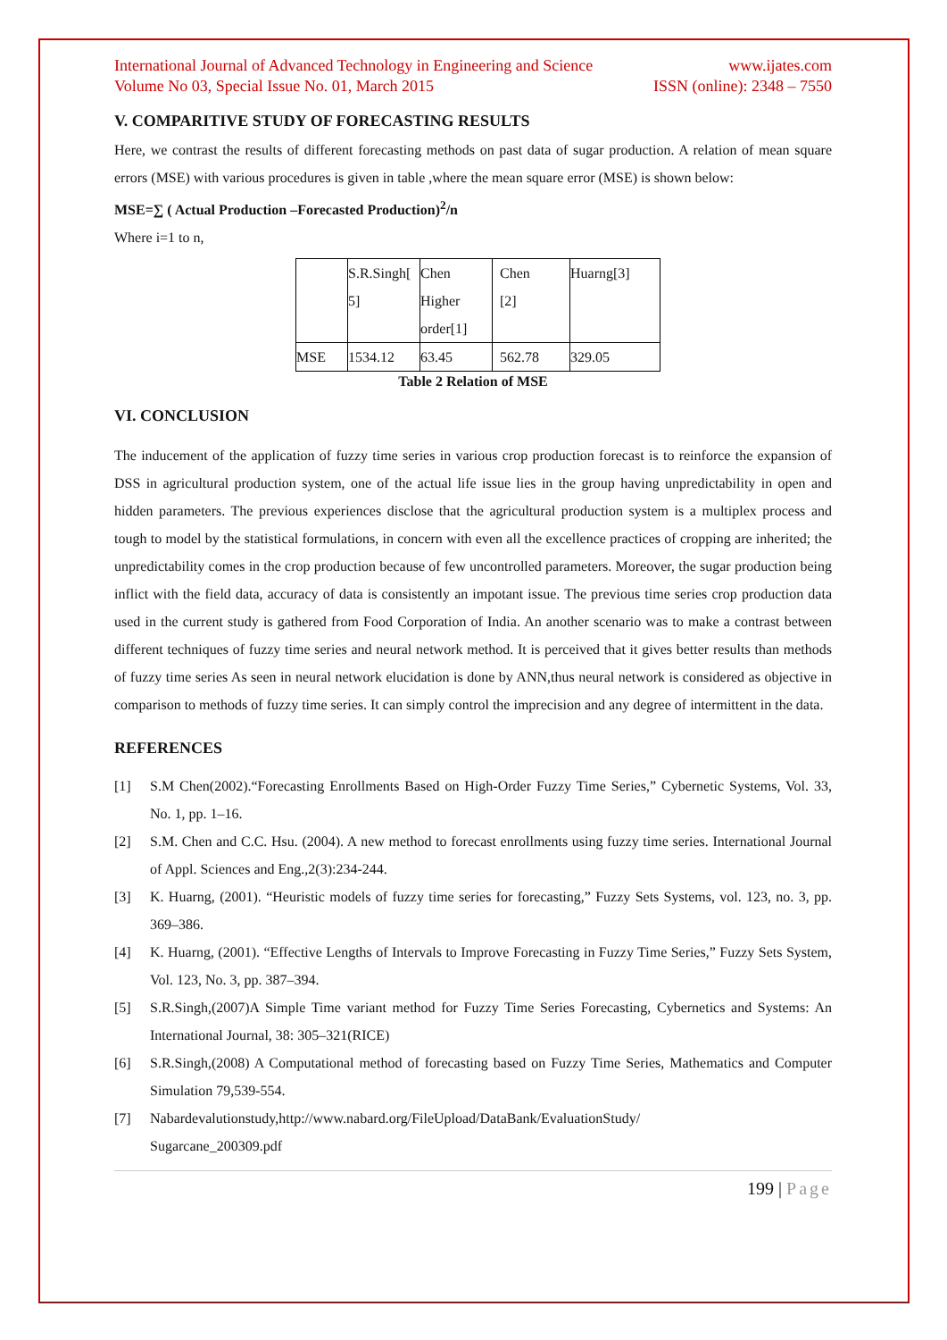International Journal of Advanced Technology in Engineering and Science www.ijates.com
Volume No 03, Special Issue No. 01, March 2015 ISSN (online): 2348 – 7550
V. COMPARITIVE STUDY OF FORECASTING RESULTS
Here, we contrast the results of different forecasting methods on past data of sugar production. A relation of mean square errors (MSE) with various procedures is given in table ,where the mean square error (MSE) is shown below:
MSE=∑ ( Actual Production –Forecasted Production)<sup>2</sup>/n
Where i=1 to n,
| | S.R.Singh[ 5] | Chen Higher order[1] | Chen [2] | Huarng[3] |
| MSE | 1534.12 | 63.45 | 562.78 | 329.05 |
Table 2 Relation of MSE
VI. CONCLUSION
The inducement of the application of fuzzy time series in various crop production forecast is to reinforce the expansion of DSS in agricultural production system, one of the actual life issue lies in the group having unpredictability in open and hidden parameters. The previous experiences disclose that the agricultural production system is a multiplex process and tough to model by the statistical formulations, in concern with even all the excellence practices of cropping are inherited; the unpredictability comes in the crop production because of few uncontrolled parameters. Moreover, the sugar production being inflict with the field data, accuracy of data is consistently an impotant issue. The previous time series crop production data used in the current study is gathered from Food Corporation of India. An another scenario was to make a contrast between different techniques of fuzzy time series and neural network method. It is perceived that it gives better results than methods of fuzzy time series As seen in neural network elucidation is done by ANN,thus neural network is considered as objective in comparison to methods of fuzzy time series. It can simply control the imprecision and any degree of intermittent in the data.
REFERENCES
[1] S.M Chen(2002).“Forecasting Enrollments Based on High-Order Fuzzy Time Series,” Cybernetic Systems, Vol. 33, No. 1, pp. 1–16.
[2] S.M. Chen and C.C. Hsu. (2004). A new method to forecast enrollments using fuzzy time series. International Journal of Appl. Sciences and Eng.,2(3):234-244.
[3] K. Huarng, (2001). “Heuristic models of fuzzy time series for forecasting,” Fuzzy Sets Systems, vol. 123, no. 3, pp. 369–386.
[4] K. Huarng, (2001). “Effective Lengths of Intervals to Improve Forecasting in Fuzzy Time Series,” Fuzzy Sets System, Vol. 123, No. 3, pp. 387–394.
[5] S.R.Singh,(2007)A Simple Time variant method for Fuzzy Time Series Forecasting, Cybernetics and Systems: An International Journal, 38: 305–321(RICE)
[6] S.R.Singh,(2008) A Computational method of forecasting based on Fuzzy Time Series, Mathematics and Computer Simulation 79,539-554.
[7] Nabardevalutionstudy,http://www.nabard.org/FileUpload/DataBank/EvaluationStudy/
Sugarcane_200309.pdf
199 | Page